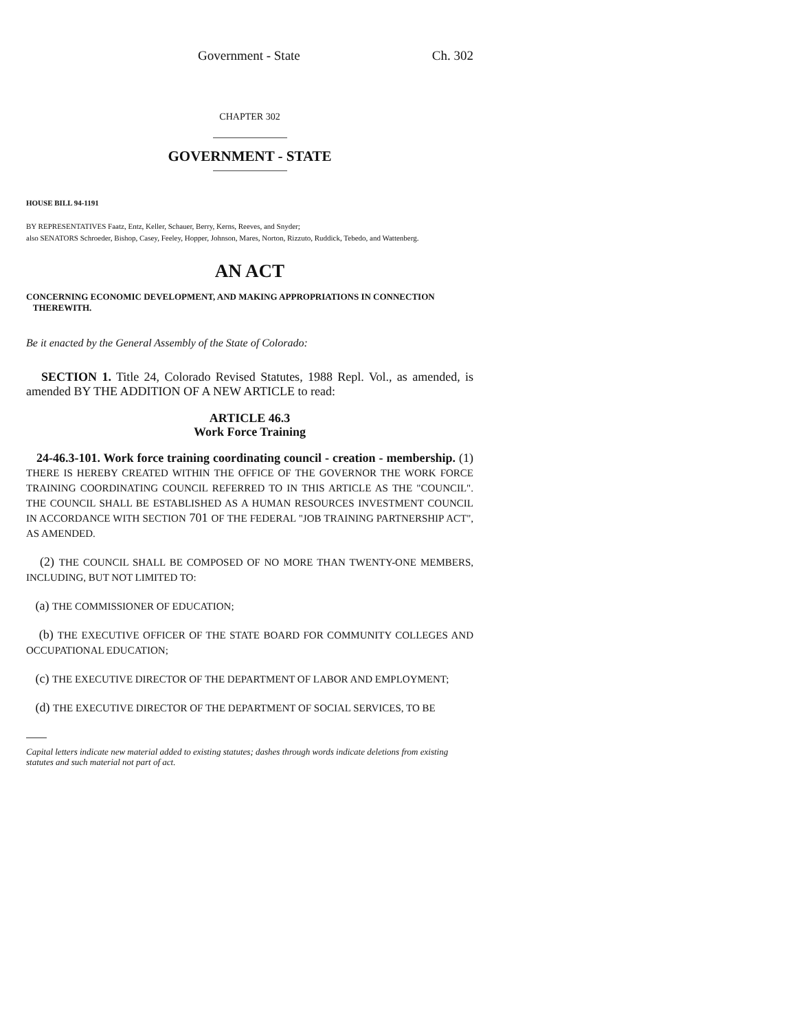Government - State Ch. 302
CHAPTER 302
GOVERNMENT - STATE
HOUSE BILL 94-1191
BY REPRESENTATIVES Faatz, Entz, Keller, Schauer, Berry, Kerns, Reeves, and Snyder;
also SENATORS Schroeder, Bishop, Casey, Feeley, Hopper, Johnson, Mares, Norton, Rizzuto, Ruddick, Tebedo, and Wattenberg.
AN ACT
CONCERNING ECONOMIC DEVELOPMENT, AND MAKING APPROPRIATIONS IN CONNECTION
THEREWITH.
Be it enacted by the General Assembly of the State of Colorado:
SECTION 1. Title 24, Colorado Revised Statutes, 1988 Repl. Vol., as amended, is amended BY THE ADDITION OF A NEW ARTICLE to read:
ARTICLE 46.3
Work Force Training
24-46.3-101. Work force training coordinating council - creation - membership. (1) THERE IS HEREBY CREATED WITHIN THE OFFICE OF THE GOVERNOR THE WORK FORCE TRAINING COORDINATING COUNCIL REFERRED TO IN THIS ARTICLE AS THE "COUNCIL". THE COUNCIL SHALL BE ESTABLISHED AS A HUMAN RESOURCES INVESTMENT COUNCIL IN ACCORDANCE WITH SECTION 701 OF THE FEDERAL "JOB TRAINING PARTNERSHIP ACT", AS AMENDED.
(2) THE COUNCIL SHALL BE COMPOSED OF NO MORE THAN TWENTY-ONE MEMBERS, INCLUDING, BUT NOT LIMITED TO:
(a) THE COMMISSIONER OF EDUCATION;
(b) THE EXECUTIVE OFFICER OF THE STATE BOARD FOR COMMUNITY COLLEGES AND OCCUPATIONAL EDUCATION;
(c) THE EXECUTIVE DIRECTOR OF THE DEPARTMENT OF LABOR AND EMPLOYMENT;
(d) THE EXECUTIVE DIRECTOR OF THE DEPARTMENT OF SOCIAL SERVICES, TO BE
Capital letters indicate new material added to existing statutes; dashes through words indicate deletions from existing statutes and such material not part of act.